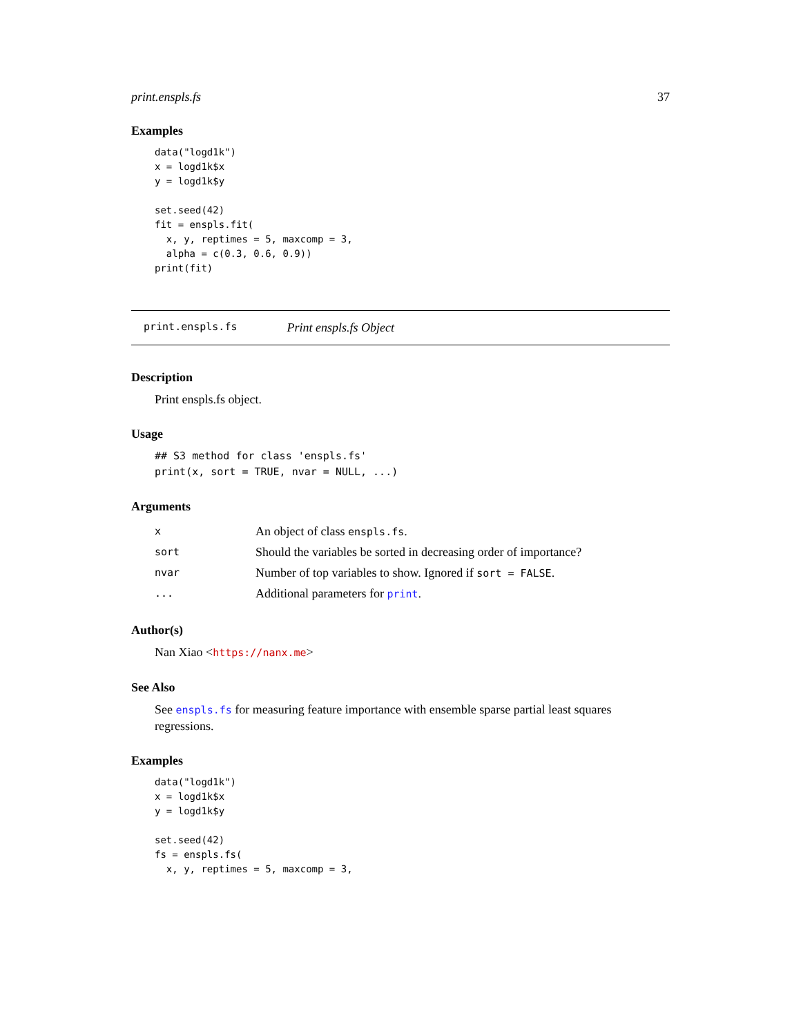print.enspls.fs 37
Examples
data("logd1k")
x = logd1k$x
y = logd1k$y

set.seed(42)
fit = enspls.fit(
  x, y, reptimes = 5, maxcomp = 3,
  alpha = c(0.3, 0.6, 0.9))
print(fit)
print.enspls.fs Print enspls.fs Object
Description
Print enspls.fs object.
Usage
## S3 method for class 'enspls.fs'
print(x, sort = TRUE, nvar = NULL, ...)
Arguments
| x | An object of class enspls.fs . |
| sort | Should the variables be sorted in decreasing order of importance? |
| nvar | Number of top variables to show. Ignored if sort = FALSE . |
| ... | Additional parameters for print . |
Author(s)
Nan Xiao <https://nanx.me>
See Also
See enspls.fs for measuring feature importance with ensemble sparse partial least squares regressions.
Examples
data("logd1k")
x = logd1k$x
y = logd1k$y

set.seed(42)
fs = enspls.fs(
  x, y, reptimes = 5, maxcomp = 3,